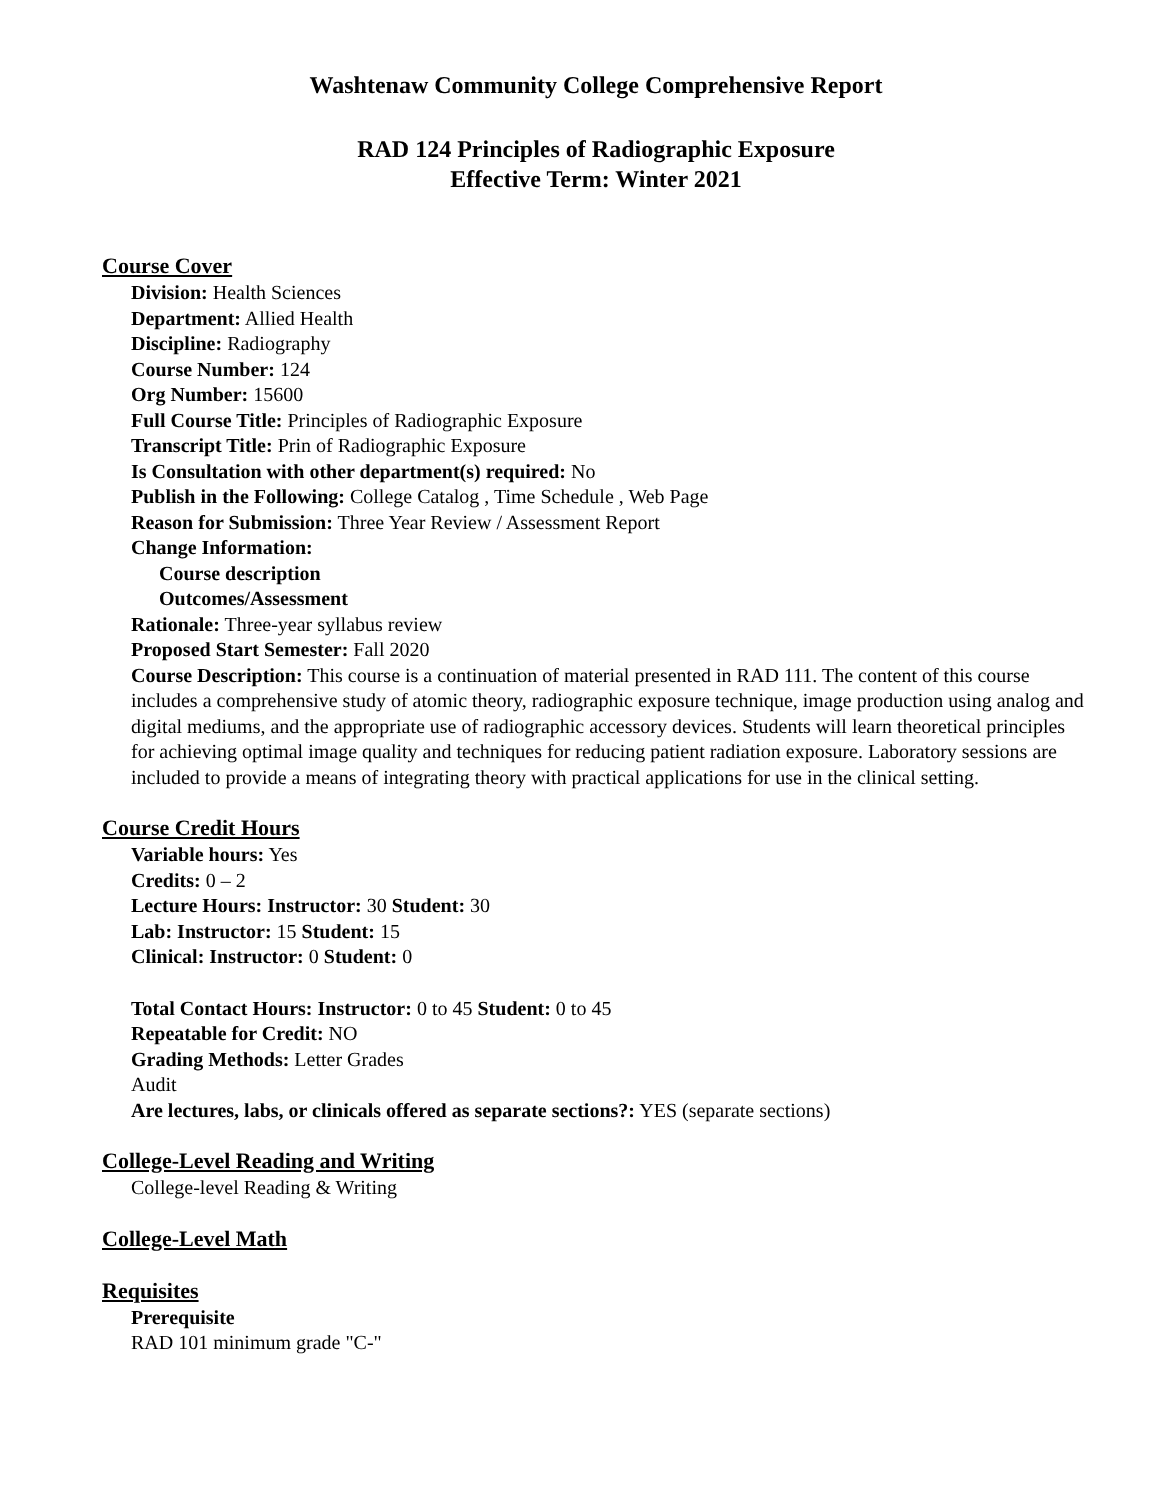Washtenaw Community College Comprehensive Report
RAD 124 Principles of Radiographic Exposure
Effective Term: Winter 2021
Course Cover
Division: Health Sciences
Department: Allied Health
Discipline: Radiography
Course Number: 124
Org Number: 15600
Full Course Title: Principles of Radiographic Exposure
Transcript Title: Prin of Radiographic Exposure
Is Consultation with other department(s) required: No
Publish in the Following: College Catalog , Time Schedule , Web Page
Reason for Submission: Three Year Review / Assessment Report
Change Information:
Course description
Outcomes/Assessment
Rationale: Three-year syllabus review
Proposed Start Semester: Fall 2020
Course Description: This course is a continuation of material presented in RAD 111. The content of this course includes a comprehensive study of atomic theory, radiographic exposure technique, image production using analog and digital mediums, and the appropriate use of radiographic accessory devices. Students will learn theoretical principles for achieving optimal image quality and techniques for reducing patient radiation exposure. Laboratory sessions are included to provide a means of integrating theory with practical applications for use in the clinical setting.
Course Credit Hours
Variable hours: Yes
Credits: 0 – 2
Lecture Hours: Instructor: 30 Student: 30
Lab: Instructor: 15 Student: 15
Clinical: Instructor: 0 Student: 0
Total Contact Hours: Instructor: 0 to 45 Student: 0 to 45
Repeatable for Credit: NO
Grading Methods: Letter Grades
Audit
Are lectures, labs, or clinicals offered as separate sections?: YES (separate sections)
College-Level Reading and Writing
College-level Reading & Writing
College-Level Math
Requisites
Prerequisite
RAD 101 minimum grade "C-"